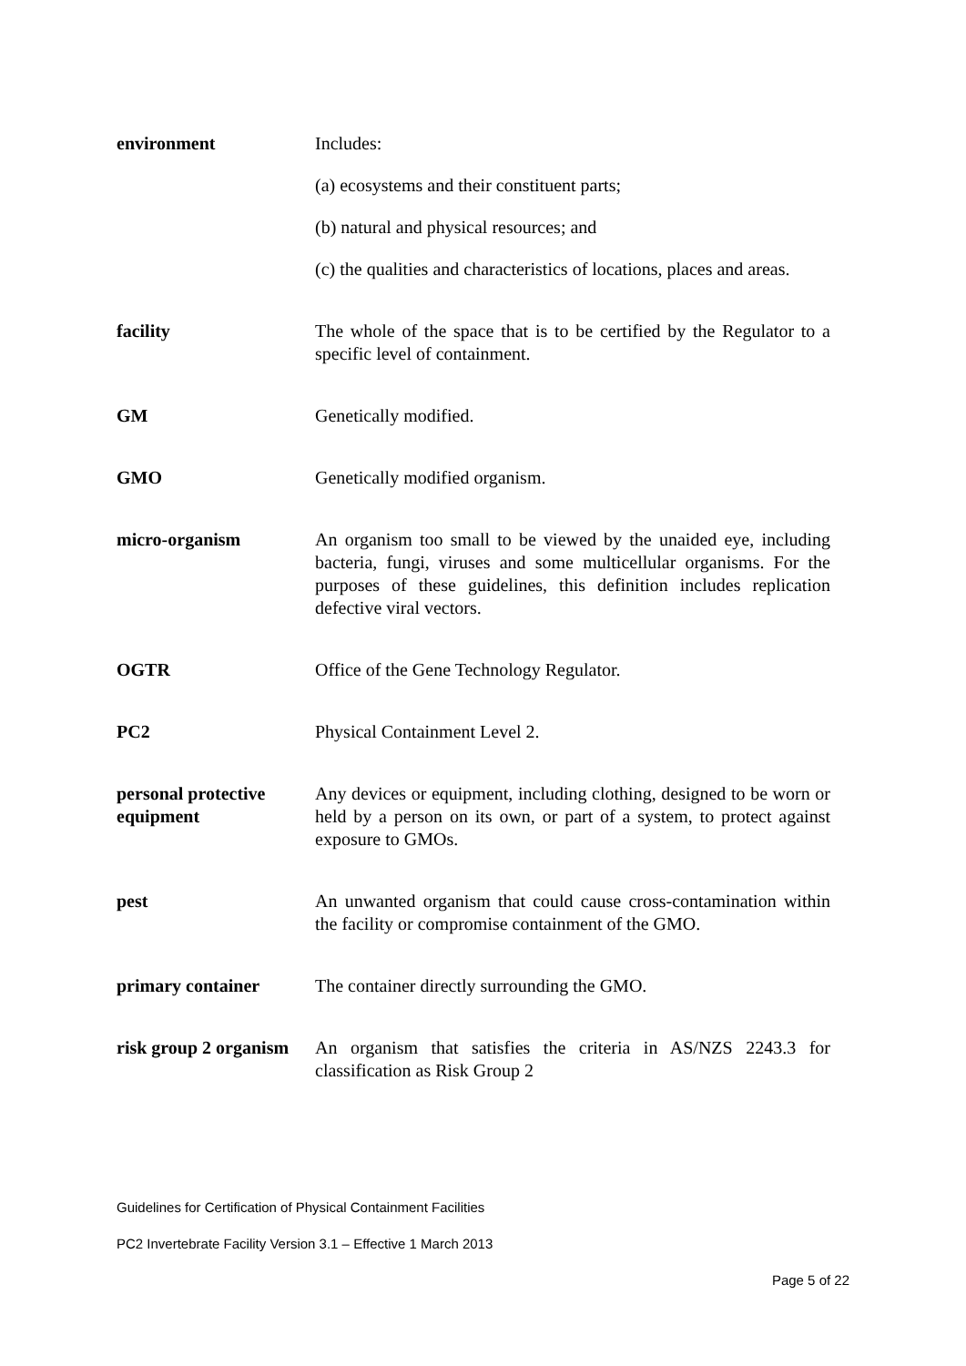| environment | Includes: (a) ecosystems and their constituent parts; (b) natural and physical resources; and (c) the qualities and characteristics of locations, places and areas. |
| facility | The whole of the space that is to be certified by the Regulator to a specific level of containment. |
| GM | Genetically modified. |
| GMO | Genetically modified organism. |
| micro-organism | An organism too small to be viewed by the unaided eye, including bacteria, fungi, viruses and some multicellular organisms. For the purposes of these guidelines, this definition includes replication defective viral vectors. |
| OGTR | Office of the Gene Technology Regulator. |
| PC2 | Physical Containment Level 2. |
| personal protective equipment | Any devices or equipment, including clothing, designed to be worn or held by a person on its own, or part of a system, to protect against exposure to GMOs. |
| pest | An unwanted organism that could cause cross-contamination within the facility or compromise containment of the GMO. |
| primary container | The container directly surrounding the GMO. |
| risk group 2 organism | An organism that satisfies the criteria in AS/NZS 2243.3 for classification as Risk Group 2 |
Guidelines for Certification of Physical Containment Facilities
PC2 Invertebrate Facility Version 3.1 – Effective 1 March 2013
Page 5 of 22